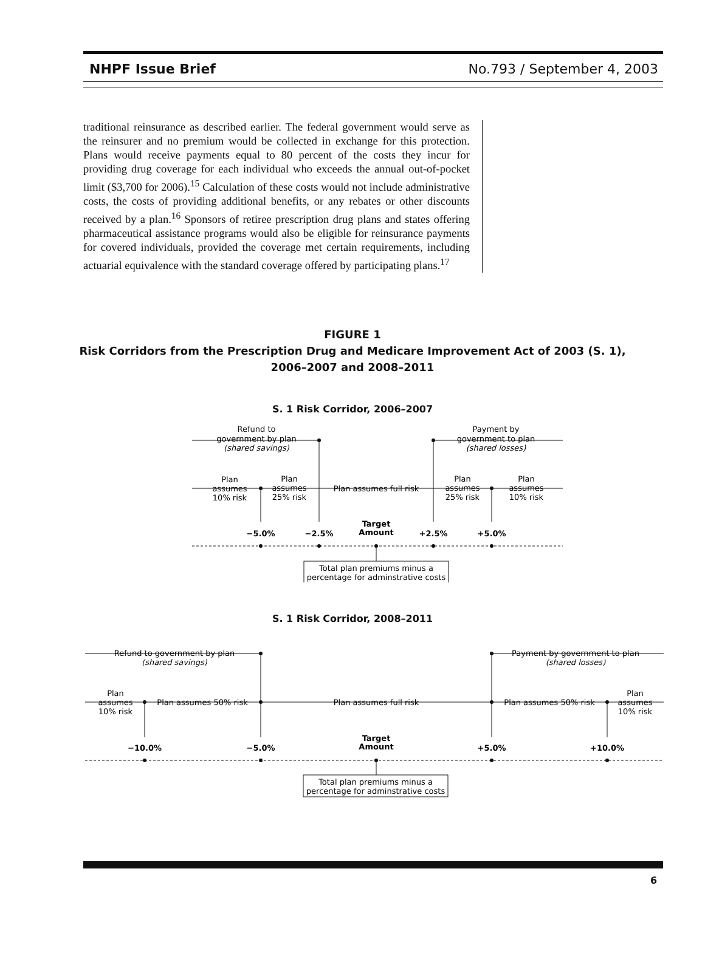NHPF Issue Brief No.793 / September 4, 2003
traditional reinsurance as described earlier. The federal government would serve as the reinsurer and no premium would be collected in exchange for this protection. Plans would receive payments equal to 80 percent of the costs they incur for providing drug coverage for each individual who exceeds the annual out-of-pocket limit ($3,700 for 2006).<sup>15</sup> Calculation of these costs would not include administrative costs, the costs of providing additional benefits, or any rebates or other discounts received by a plan.<sup>16</sup> Sponsors of retiree prescription drug plans and states offering pharmaceutical assistance programs would also be eligible for reinsurance payments for covered individuals, provided the coverage met certain requirements, including actuarial equivalence with the standard coverage offered by participating plans.<sup>17</sup>
FIGURE 1
Risk Corridors from the Prescription Drug and Medicare Improvement Act of 2003 (S. 1),
2006–2007 and 2008–2011
S. 1 Risk Corridor, 2006–2007
Refund to
government by plan
(shared savings)
Payment by
government to plan
(shared losses)
Plan
assumes
10% risk
Plan
assumes
25% risk
Plan assumes full risk
Plan
assumes
25% risk
Plan
assumes
10% risk
−5.0%
−2.5%
Target
Amount
+2.5%
+5.0%
Total plan premiums minus a
percentage for adminstrative costs
S. 1 Risk Corridor, 2008–2011
Refund to government by plan
(shared savings)
Payment by government to plan
(shared losses)
Plan
assumes
10% risk
Plan assumes 50% risk
Plan assumes full risk
Plan assumes 50% risk
Plan
assumes
10% risk
−10.0%
−5.0%
Target
Amount
+5.0%
+10.0%
Total plan premiums minus a
percentage for adminstrative costs
6